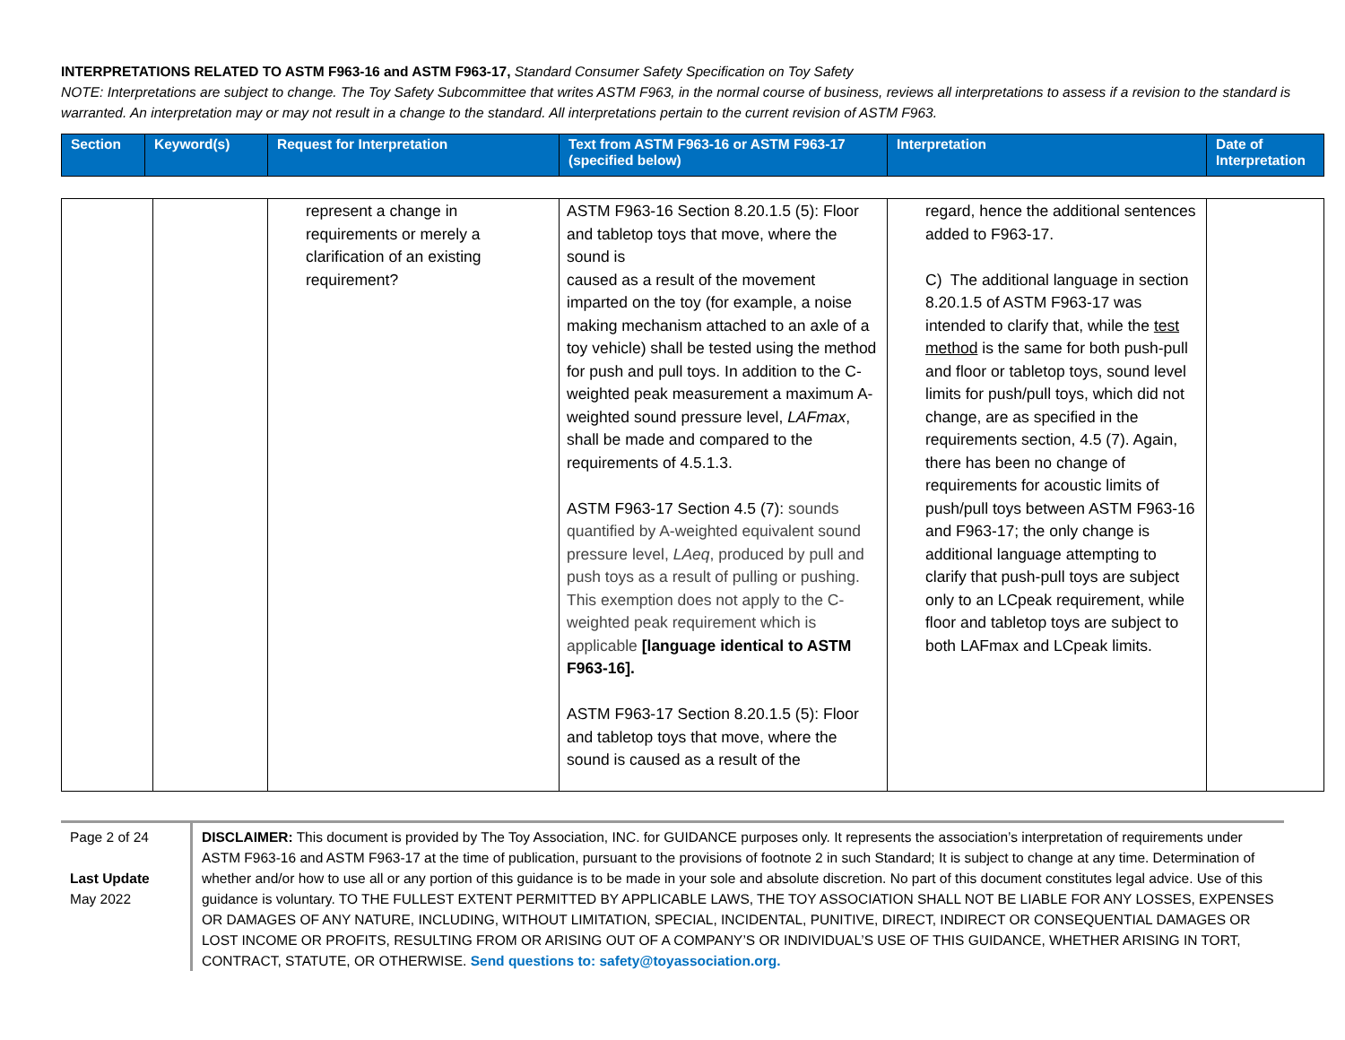INTERPRETATIONS RELATED TO ASTM F963-16 and ASTM F963-17, Standard Consumer Safety Specification on Toy Safety
NOTE: Interpretations are subject to change. The Toy Safety Subcommittee that writes ASTM F963, in the normal course of business, reviews all interpretations to assess if a revision to the standard is warranted. An interpretation may or may not result in a change to the standard. All interpretations pertain to the current revision of ASTM F963.
| Section | Keyword(s) | Request for Interpretation | Text from ASTM F963-16 or ASTM F963-17 (specified below) | Interpretation | Date of Interpretation |
| --- | --- | --- | --- | --- | --- |
| | | represent a change in requirements or merely a clarification of an existing requirement? | ASTM F963-16 Section 8.20.1.5 (5): Floor and tabletop toys that move, where the sound is caused as a result of the movement imparted on the toy (for example, a noise making mechanism attached to an axle of a toy vehicle) shall be tested using the method for push and pull toys. In addition to the C-weighted peak measurement a maximum A-weighted sound pressure level, LAFmax , shall be made and compared to the requirements of 4.5.1.3. ASTM F963-17 Section 4.5 (7): sounds quantified by A-weighted equivalent sound pressure level, LAeq , produced by pull and push toys as a result of pulling or pushing. This exemption does not apply to the C-weighted peak requirement which is applicable [language identical to ASTM F963-16]. ASTM F963-17 Section 8.20.1.5 (5): Floor and tabletop toys that move, where the sound is caused as a result of the | regard, hence the additional sentences added to F963-17. C) The additional language in section 8.20.1.5 of ASTM F963-17 was intended to clarify that, while the test method is the same for both push-pull and floor or tabletop toys, sound level limits for push/pull toys, which did not change, are as specified in the requirements section, 4.5 (7). Again, there has been no change of requirements for acoustic limits of push/pull toys between ASTM F963-16 and F963-17; the only change is additional language attempting to clarify that push-pull toys are subject only to an LCpeak requirement, while floor and tabletop toys are subject to both LAFmax and LCpeak limits. | |
Page 2 of 24
Last Update
May 2022
DISCLAIMER: This document is provided by The Toy Association, INC. for GUIDANCE purposes only. It represents the association’s interpretation of requirements under ASTM F963-16 and ASTM F963-17 at the time of publication, pursuant to the provisions of footnote 2 in such Standard; It is subject to change at any time. Determination of whether and/or how to use all or any portion of this guidance is to be made in your sole and absolute discretion. No part of this document constitutes legal advice. Use of this guidance is voluntary. TO THE FULLEST EXTENT PERMITTED BY APPLICABLE LAWS, THE TOY ASSOCIATION SHALL NOT BE LIABLE FOR ANY LOSSES, EXPENSES OR DAMAGES OF ANY NATURE, INCLUDING, WITHOUT LIMITATION, SPECIAL, INCIDENTAL, PUNITIVE, DIRECT, INDIRECT OR CONSEQUENTIAL DAMAGES OR LOST INCOME OR PROFITS, RESULTING FROM OR ARISING OUT OF A COMPANY’S OR INDIVIDUAL’S USE OF THIS GUIDANCE, WHETHER ARISING IN TORT, CONTRACT, STATUTE, OR OTHERWISE. Send questions to: safety@toyassociation.org.